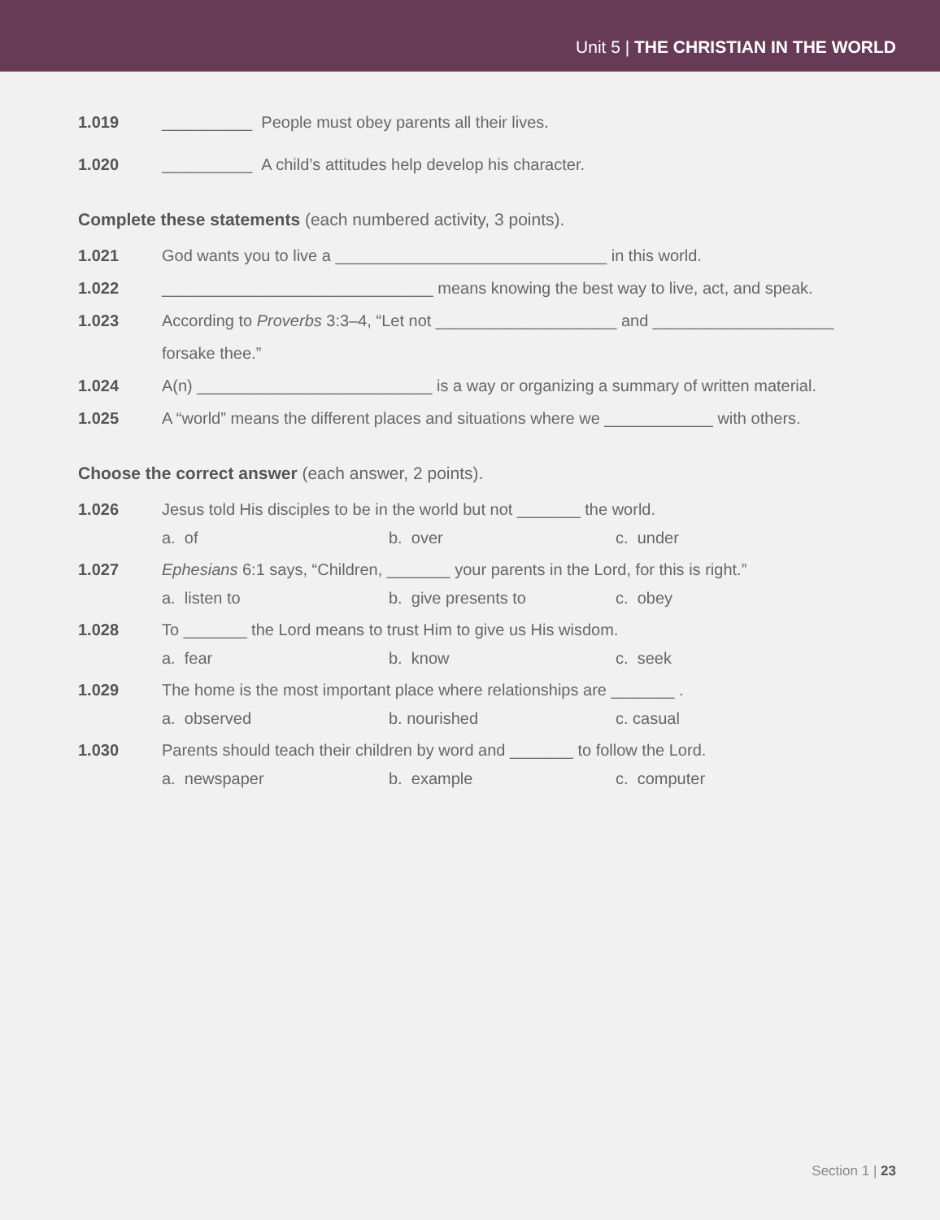Unit 5 | THE CHRISTIAN IN THE WORLD
1.019 __________ People must obey parents all their lives.
1.020 __________ A child’s attitudes help develop his character.
Complete these statements (each numbered activity, 3 points).
1.021 God wants you to live a ______________________________ in this world.
1.022 ______________________________ means knowing the best way to live, act, and speak.
1.023 According to Proverbs 3:3–4, “Let not ____________________ and ____________________ forsake thee.”
1.024 A(n) __________________________ is a way or organizing a summary of written material.
1.025 A “world” means the different places and situations where we ____________ with others.
Choose the correct answer (each answer, 2 points).
1.026 Jesus told His disciples to be in the world but not _______ the world.
a. of b. over c. under
1.027 Ephesians 6:1 says, “Children, _______ your parents in the Lord, for this is right.”
a. listen to b. give presents to c. obey
1.028 To _______ the Lord means to trust Him to give us His wisdom.
a. fear b. know c. seek
1.029 The home is the most important place where relationships are _______ .
a. observed b. nourished c. casual
1.030 Parents should teach their children by word and _______ to follow the Lord.
a. newspaper b. example c. computer
Section 1 | 23